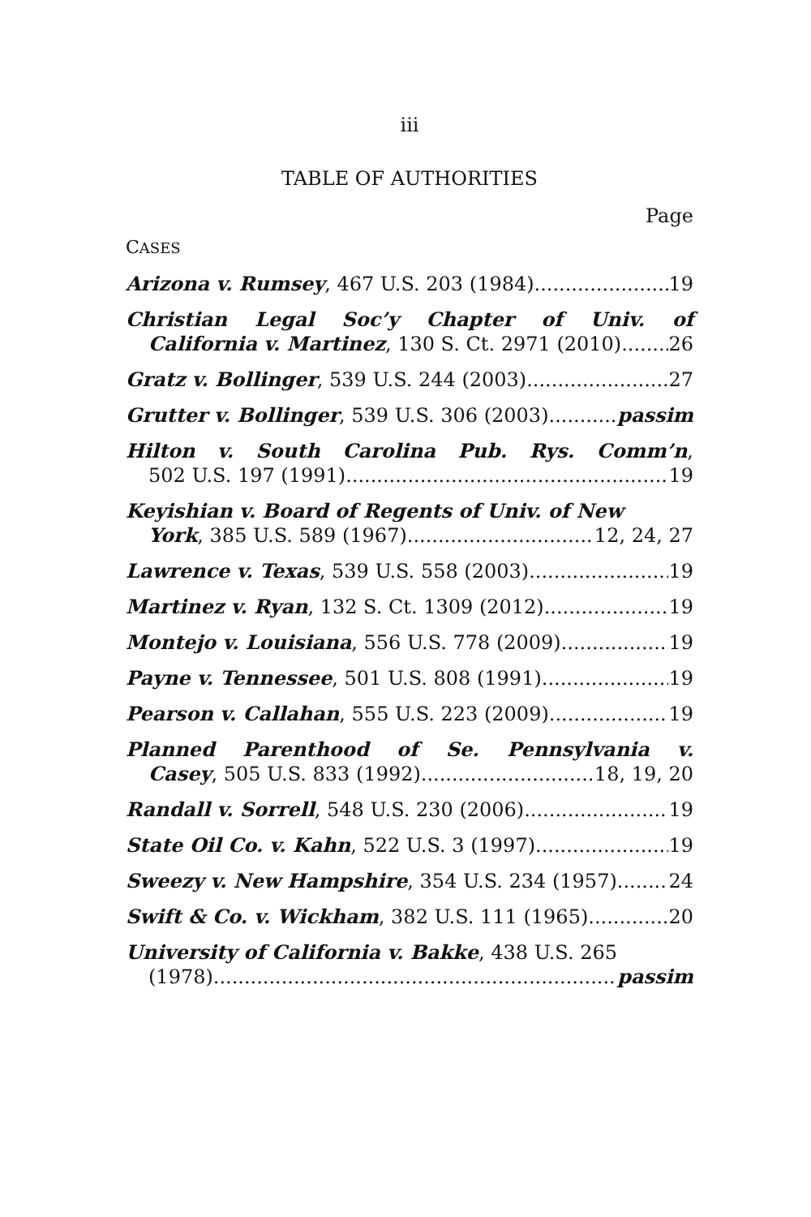iii
TABLE OF AUTHORITIES
Page
CASES
Arizona v. Rumsey, 467 U.S. 203 (1984) 19
Christian Legal Soc’y Chapter of Univ. of
California v. Martinez, 130 S. Ct. 2971 (2010) 26
Gratz v. Bollinger, 539 U.S. 244 (2003) 27
Grutter v. Bollinger, 539 U.S. 306 (2003) passim
Hilton v. South Carolina Pub. Rys. Comm’n,
502 U.S. 197 (1991) 19
Keyishian v. Board of Regents of Univ. of New
York, 385 U.S. 589 (1967) 12, 24, 27
Lawrence v. Texas, 539 U.S. 558 (2003) 19
Martinez v. Ryan, 132 S. Ct. 1309 (2012) 19
Montejo v. Louisiana, 556 U.S. 778 (2009) 19
Payne v. Tennessee, 501 U.S. 808 (1991) 19
Pearson v. Callahan, 555 U.S. 223 (2009) 19
Planned Parenthood of Se. Pennsylvania v.
Casey, 505 U.S. 833 (1992) 18, 19, 20
Randall v. Sorrell, 548 U.S. 230 (2006) 19
State Oil Co. v. Kahn, 522 U.S. 3 (1997) 19
Sweezy v. New Hampshire, 354 U.S. 234 (1957) 24
Swift & Co. v. Wickham, 382 U.S. 111 (1965) 20
University of California v. Bakke, 438 U.S. 265
(1978) passim